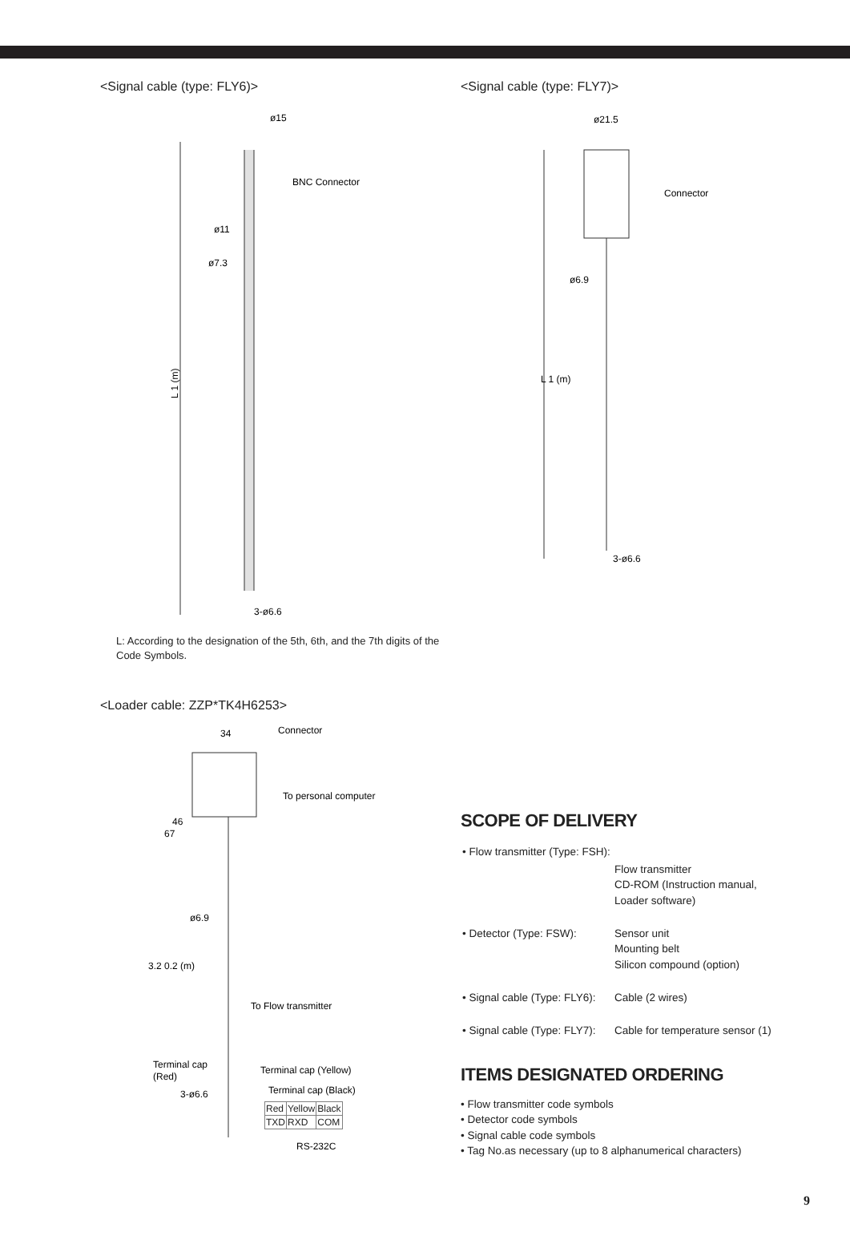<Signal cable (type: FLY6)>
ø15
BNC Connector
ø11
ø7.3
L 1 (m)
3-ø6.6
L: According to the designation of the 5th, 6th, and the 7th digits of the Code Symbols.
<Loader cable: ZZP*TK4H6253>
34
Connector
To personal computer
46
67
ø6.9
3.2 0.2 (m)
To Flow transmitter
Terminal cap
(Red)
Terminal cap (Yellow)
Terminal cap (Black)
3-ø6.6
| Red | Yellow | Black |
| TXD | RXD | COM |
RS-232C
<Signal cable (type: FLY7)>
ø21.5
Connector
ø6.9
L 1 (m)
3-ø6.6
SCOPE OF DELIVERY
| • Flow transmitter (Type: FSH): | |
| | Flow transmitter CD-ROM (Instruction manual, Loader software) |
| • Detector (Type: FSW): | Sensor unit Mounting belt Silicon compound (option) |
| • Signal cable (Type: FLY6): | Cable (2 wires) |
| • Signal cable (Type: FLY7): | Cable for temperature sensor (1) |
ITEMS DESIGNATED ORDERING
• Flow transmitter code symbols
• Detector code symbols
• Signal cable code symbols
• Tag No.as necessary (up to 8 alphanumerical characters)
9